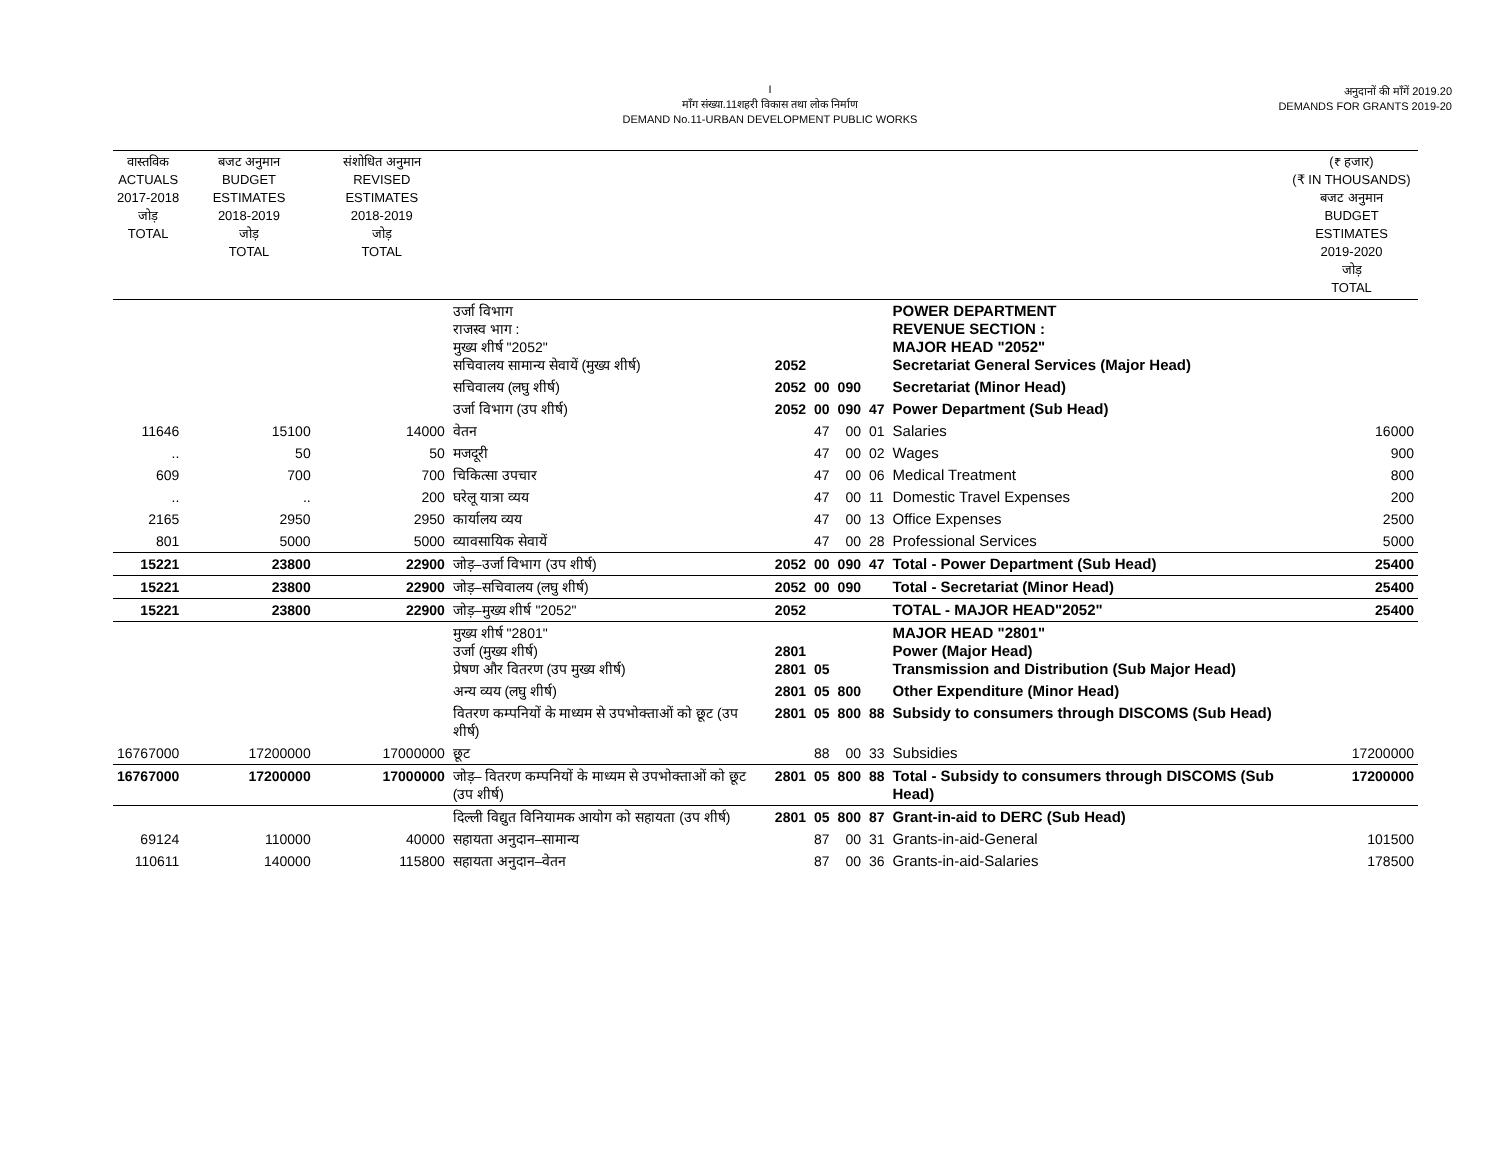I
माँग संख्या.11शहरी विकास तथा लोक निर्माण
DEMAND No.11-URBAN DEVELOPMENT PUBLIC WORKS
अनुदानों की माँगें 2019.20
DEMANDS FOR GRANTS 2019-20
| वास्तविक ACTUALS 2017-2018 जोड़ TOTAL | बजट अनुमान BUDGET ESTIMATES 2018-2019 जोड़ TOTAL | संशोधित अनुमान REVISED ESTIMATES 2018-2019 जोड़ TOTAL | | | | | | | (₹ हजार) (₹ IN THOUSANDS) बजट अनुमान BUDGET ESTIMATES 2019-2020 जोड़ TOTAL |
| --- | --- | --- | --- | --- | --- | --- | --- | --- | --- |
| | | | उर्जा विभाग राजस्व भाग : मुख्य शीर्ष "2052" सचिवालय सामान्य सेवायें (मुख्य शीर्ष) | 2052 | | | | POWER DEPARTMENT REVENUE SECTION : MAJOR HEAD "2052" Secretariat General Services (Major Head) | |
| | | | सचिवालय (लघु शीर्ष) | 2052 | 00 | 090 | | Secretariat (Minor Head) | |
| | | | उर्जा विभाग (उप शीर्ष) | 2052 | 00 | 090 | 47 | Power Department (Sub Head) | |
| 11646 | 15100 | 14000 | वेतन | | 47 | 00 | 01 | Salaries | 16000 |
| .. | 50 | 50 | मजदूरी | | 47 | 00 | 02 | Wages | 900 |
| 609 | 700 | 700 | चिकित्सा उपचार | | 47 | 00 | 06 | Medical Treatment | 800 |
| .. | .. | 200 | घरेलू यात्रा व्यय | | 47 | 00 | 11 | Domestic Travel Expenses | 200 |
| 2165 | 2950 | 2950 | कार्यालय व्यय | | 47 | 00 | 13 | Office Expenses | 2500 |
| 801 | 5000 | 5000 | व्यावसायिक सेवायें | | 47 | 00 | 28 | Professional Services | 5000 |
| 15221 | 23800 | 22900 | जोड़–उर्जा विभाग (उप शीर्ष) | 2052 | 00 | 090 | 47 | Total - Power Department (Sub Head) | 25400 |
| 15221 | 23800 | 22900 | जोड़–सचिवालय (लघु शीर्ष) | 2052 | 00 | 090 | | Total - Secretariat (Minor Head) | 25400 |
| 15221 | 23800 | 22900 | जोड़–मुख्य शीर्ष "2052" | 2052 | | | | TOTAL - MAJOR HEAD"2052" | 25400 |
| | | | मुख्य शीर्ष "2801" उर्जा (मुख्य शीर्ष) प्रेषण और वितरण (उप मुख्य शीर्ष) | 2801 2801 | 05 | | | MAJOR HEAD "2801" Power (Major Head) Transmission and Distribution (Sub Major Head) | |
| | | | अन्य व्यय (लघु शीर्ष) | 2801 | 05 | 800 | | Other Expenditure (Minor Head) | |
| | | | वितरण कम्पनियों के माध्यम से उपभोक्ताओं को छूट (उप शीर्ष) | 2801 | 05 | 800 | 88 | Subsidy to consumers through DISCOMS (Sub Head) | |
| 16767000 | 17200000 | 17000000 | छूट | | 88 | 00 | 33 | Subsidies | 17200000 |
| 16767000 | 17200000 | 17000000 | जोड़– वितरण कम्पनियों के माध्यम से उपभोक्ताओं को छूट (उप शीर्ष) | 2801 | 05 | 800 | 88 | Total - Subsidy to consumers through DISCOMS (Sub Head) | 17200000 |
| | | | दिल्ली विद्युत विनियामक आयोग को सहायता (उप शीर्ष) | 2801 | 05 | 800 | 87 | Grant-in-aid to DERC (Sub Head) | |
| 69124 | 110000 | 40000 | सहायता अनुदान–सामान्य | | 87 | 00 | 31 | Grants-in-aid-General | 101500 |
| 110611 | 140000 | 115800 | सहायता अनुदान–वेतन | | 87 | 00 | 36 | Grants-in-aid-Salaries | 178500 |